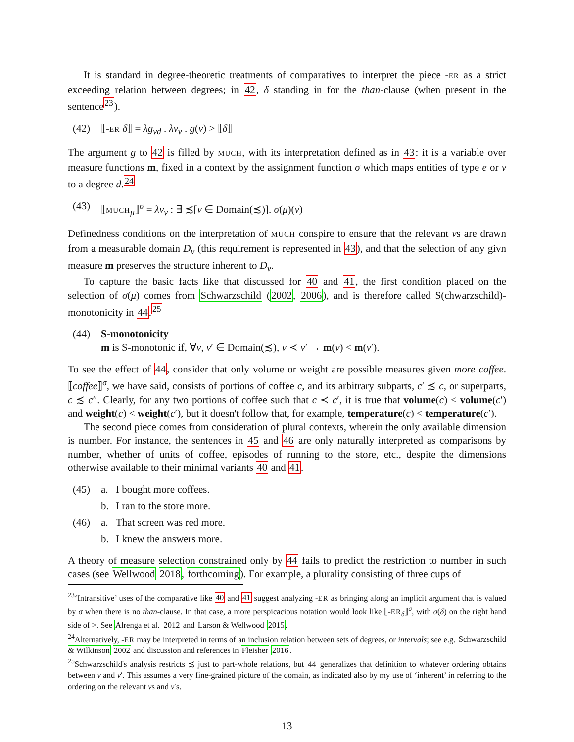It is standard in degree-theoretic treatments of comparatives to interpret the piece -ER as a strict exceeding relation between degrees; in 42, δ standing in for the than-clause (when present in the sentence<sup>23</sup>).
(42) ⟦-ER δ⟧ = λg<sub>νd</sub> . λv<sub>ν</sub> . g(v) > ⟦δ⟧
The argument g to 42 is filled by MUCH, with its interpretation defined as in 43: it is a variable over measure functions m, fixed in a context by the assignment function σ which maps entities of type e or v to a degree d.<sup>24</sup>
(43) ⟦MUCH<sub>μ</sub>⟧<sup>σ</sup> = λv<sub>ν</sub> : ∃ ≾[v ∈ Domain(≾)]. σ(μ)(v)
Definedness conditions on the interpretation of MUCH conspire to ensure that the relevant vs are drawn from a measurable domain D<sub>ν</sub> (this requirement is represented in 43), and that the selection of any givn measure m preserves the structure inherent to D<sub>ν</sub>.
To capture the basic facts like that discussed for 40 and 41, the first condition placed on the selection of σ(μ) comes from Schwarzschild (2002, 2006), and is therefore called S(chwarzschild)-monotonicity in 44.<sup>25</sup>
(44) S-monotonicity
m is S-monotonic if, ∀v, v′ ∈ Domain(≾), v ≺ v′ → m(v) < m(v′).
To see the effect of 44, consider that only volume or weight are possible measures given more coffee. ⟦coffee⟧<sup>σ</sup>, we have said, consists of portions of coffee c, and its arbitrary subparts, c′ ≾ c, or superparts, c ≾ c″. Clearly, for any two portions of coffee such that c ≺ c′, it is true that volume(c) < volume(c′) and weight(c) < weight(c′), but it doesn't follow that, for example, temperature(c) < temperature(c′).
The second piece comes from consideration of plural contexts, wherein the only available dimension is number. For instance, the sentences in 45 and 46 are only naturally interpreted as comparisons by number, whether of units of coffee, episodes of running to the store, etc., despite the dimensions otherwise available to their minimal variants 40 and 41.
(45) a. I bought more coffees.
b. I ran to the store more.
(46) a. That screen was red more.
b. I knew the answers more.
A theory of measure selection constrained only by 44 fails to predict the restriction to number in such cases (see Wellwood 2018, forthcoming). For example, a plurality consisting of three cups of
<sup>23</sup> ‘Intransitive’ uses of the comparative like 40 and 41 suggest analyzing -ER as bringing along an implicit argument that is valued by σ when there is no than-clause. In that case, a more perspicacious notation would look like ⟦-ER<sub>δ</sub>⟧<sup>σ</sup>, with σ(δ) on the right hand side of >. See Alrenga et al. 2012 and Larson & Wellwood 2015.
<sup>24</sup> Alternatively, -ER may be interpreted in terms of an inclusion relation between sets of degrees, or intervals; see e.g. Schwarzschild & Wilkinson 2002 and discussion and references in Fleisher 2016.
<sup>25</sup> Schwarzschild's analysis restricts ≾ just to part-whole relations, but 44 generalizes that definition to whatever ordering obtains between v and v′. This assumes a very fine-grained picture of the domain, as indicated also by my use of ‘inherent’ in referring to the ordering on the relevant vs and v′s.
13